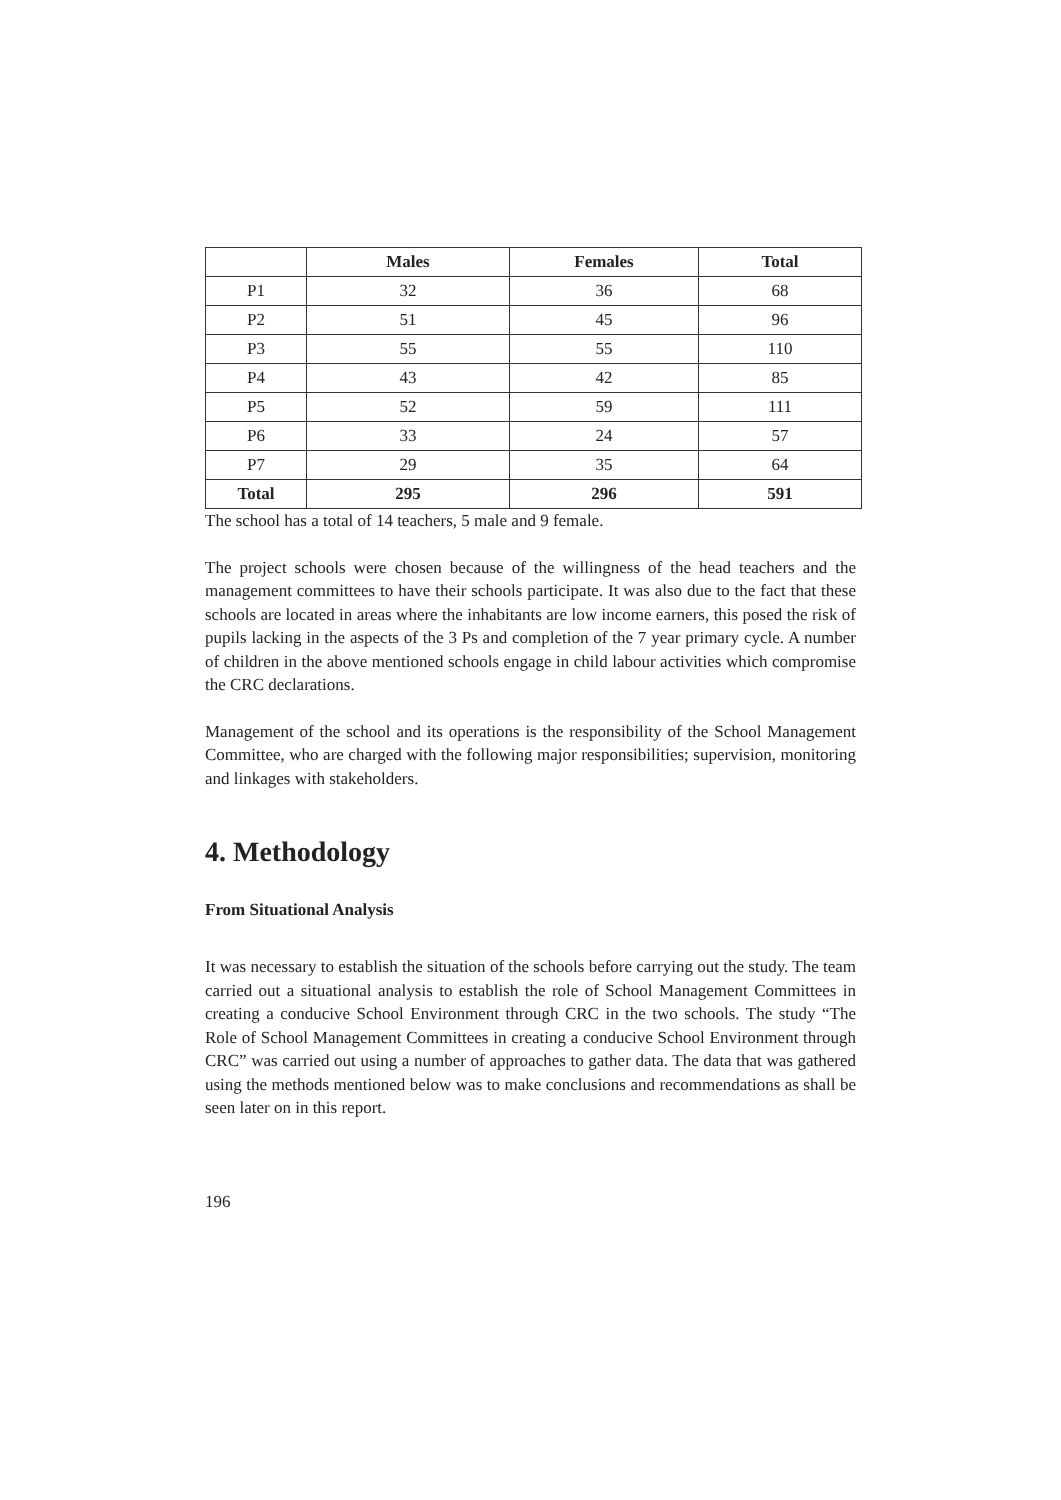| | Males | Females | Total |
| --- | --- | --- | --- |
| P1 | 32 | 36 | 68 |
| P2 | 51 | 45 | 96 |
| P3 | 55 | 55 | 110 |
| P4 | 43 | 42 | 85 |
| P5 | 52 | 59 | 111 |
| P6 | 33 | 24 | 57 |
| P7 | 29 | 35 | 64 |
| Total | 295 | 296 | 591 |
The school has a total of 14 teachers, 5 male and 9 female.
The project schools were chosen because of the willingness of the head teachers and the management committees to have their schools participate. It was also due to the fact that these schools are located in areas where the inhabitants are low income earners, this posed the risk of pupils lacking in the aspects of the 3 Ps and completion of the 7 year primary cycle. A number of children in the above mentioned schools engage in child labour activities which compromise the CRC declarations.
Management of the school and its operations is the responsibility of the School Management Committee, who are charged with the following major responsibilities; supervision, monitoring and linkages with stakeholders.
4. Methodology
From Situational Analysis
It was necessary to establish the situation of the schools before carrying out the study. The team carried out a situational analysis to establish the role of School Management Committees in creating a conducive School Environment through CRC in the two schools. The study “The Role of School Management Committees in creating a conducive School Environment through CRC” was carried out using a number of approaches to gather data. The data that was gathered using the methods mentioned below was to make conclusions and recommendations as shall be seen later on in this report.
196